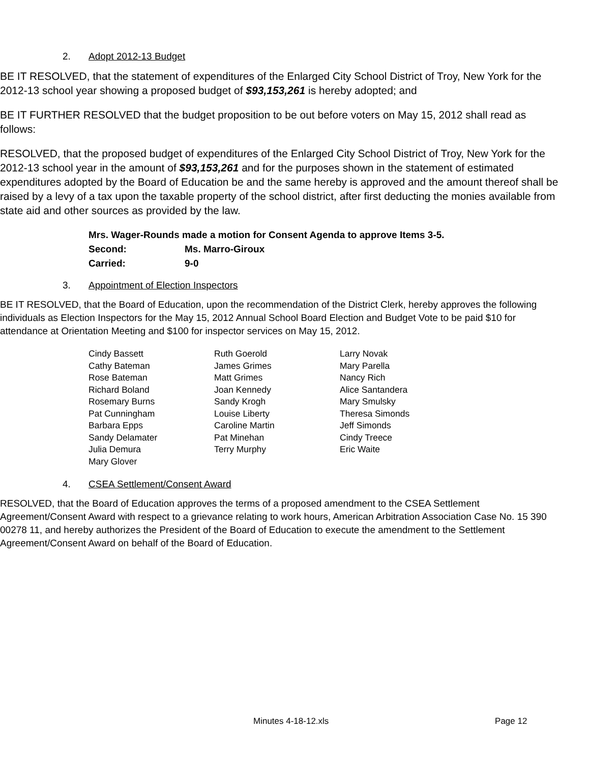2. Adopt 2012-13 Budget
BE IT RESOLVED, that the statement of expenditures of the Enlarged City School District of Troy, New York for the 2012-13 school year showing a proposed budget of $93,153,261 is hereby adopted; and
BE IT FURTHER RESOLVED that the budget proposition to be out before voters on May 15, 2012 shall read as follows:
RESOLVED, that the proposed budget of expenditures of the Enlarged City School District of Troy, New York for the 2012-13 school year in the amount of $93,153,261 and for the purposes shown in the statement of estimated expenditures adopted by the Board of Education be and the same hereby is approved and the amount thereof shall be raised by a levy of a tax upon the taxable property of the school district, after first deducting the monies available from state aid and other sources as provided by the law.
Mrs. Wager-Rounds made a motion for Consent Agenda to approve Items 3-5.
Second: Ms. Marro-Giroux
Carried: 9-0
3. Appointment of Election Inspectors
BE IT RESOLVED, that the Board of Education, upon the recommendation of the District Clerk, hereby approves the following individuals as Election Inspectors for the May 15, 2012 Annual School Board Election and Budget Vote to be paid $10 for attendance at Orientation Meeting and $100 for inspector services on May 15, 2012.
Cindy Bassett
Cathy Bateman
Rose Bateman
Richard Boland
Rosemary Burns
Pat Cunningham
Barbara Epps
Sandy Delamater
Julia Demura
Mary Glover
Ruth Goerold
James Grimes
Matt Grimes
Joan Kennedy
Sandy Krogh
Louise Liberty
Caroline Martin
Pat Minehan
Terry Murphy
Larry Novak
Mary Parella
Nancy Rich
Alice Santandera
Mary Smulsky
Theresa Simonds
Jeff Simonds
Cindy Treece
Eric Waite
4. CSEA Settlement/Consent Award
RESOLVED, that the Board of Education approves the terms of a proposed amendment to the CSEA Settlement Agreement/Consent Award with respect to a grievance relating to work hours, American Arbitration Association Case No. 15 390 00278 11, and hereby authorizes the President of the Board of Education to execute the amendment to the Settlement Agreement/Consent Award on behalf of the Board of Education.
Minutes 4-18-12.xls Page 12